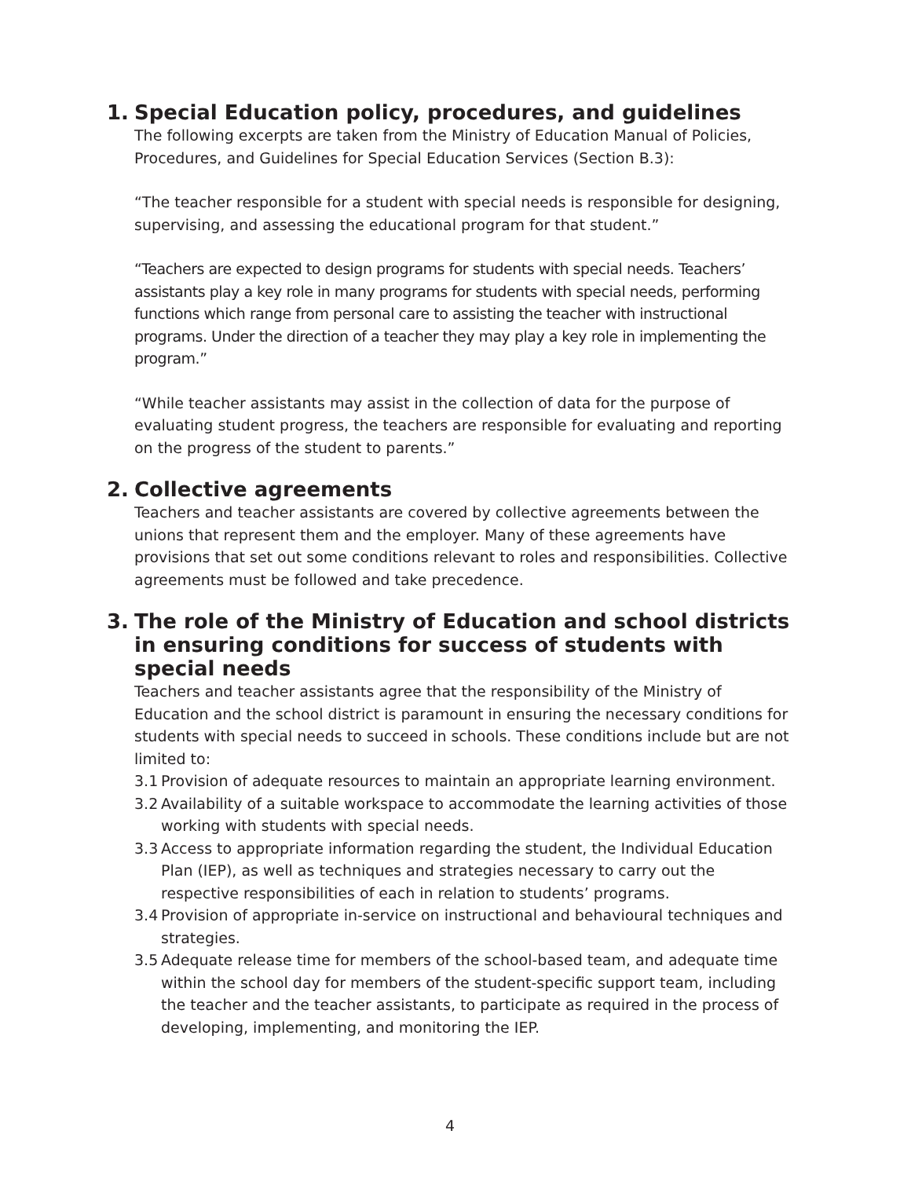1. Special Education policy, procedures, and guidelines
The following excerpts are taken from the Ministry of Education Manual of Policies, Procedures, and Guidelines for Special Education Services (Section B.3):
“The teacher responsible for a student with special needs is responsible for designing, supervising, and assessing the educational program for that student.”
“Teachers are expected to design programs for students with special needs. Teachers’ assistants play a key role in many programs for students with special needs, performing functions which range from personal care to assisting the teacher with instructional programs. Under the direction of a teacher they may play a key role in implementing the program.”
“While teacher assistants may assist in the collection of data for the purpose of evaluating student progress, the teachers are responsible for evaluating and reporting on the progress of the student to parents.”
2. Collective agreements
Teachers and teacher assistants are covered by collective agreements between the unions that represent them and the employer. Many of these agreements have provisions that set out some conditions relevant to roles and responsibilities. Collective agreements must be followed and take precedence.
3. The role of the Ministry of Education and school districts in ensuring conditions for success of students with special needs
Teachers and teacher assistants agree that the responsibility of the Ministry of Education and the school district is paramount in ensuring the necessary conditions for students with special needs to succeed in schools. These conditions include but are not limited to:
3.1 Provision of adequate resources to maintain an appropriate learning environment.
3.2 Availability of a suitable workspace to accommodate the learning activities of those working with students with special needs.
3.3 Access to appropriate information regarding the student, the Individual Education Plan (IEP), as well as techniques and strategies necessary to carry out the respective responsibilities of each in relation to students’ programs.
3.4 Provision of appropriate in-service on instructional and behavioural techniques and strategies.
3.5 Adequate release time for members of the school-based team, and adequate time within the school day for members of the student-specific support team, including the teacher and the teacher assistants, to participate as required in the process of developing, implementing, and monitoring the IEP.
4